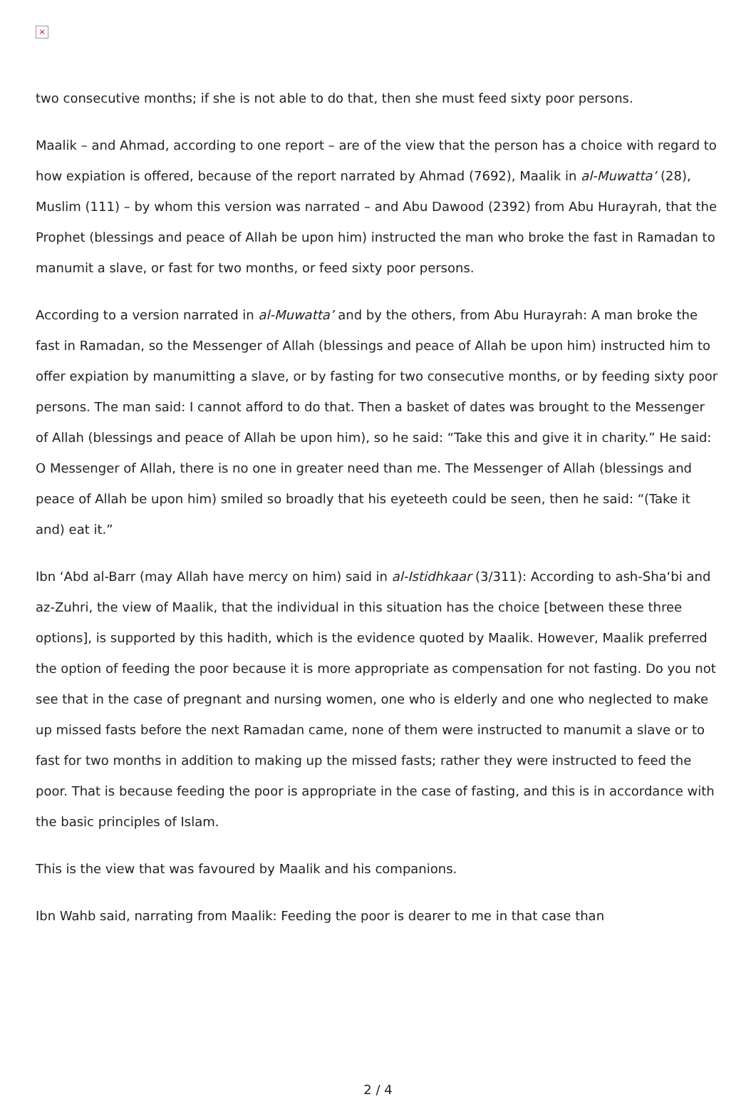×
two consecutive months; if she is not able to do that, then she must feed sixty poor persons.
Maalik – and Ahmad, according to one report – are of the view that the person has a choice with regard to how expiation is offered, because of the report narrated by Ahmad (7692), Maalik in al-Muwatta’ (28), Muslim (111) – by whom this version was narrated – and Abu Dawood (2392) from Abu Hurayrah, that the Prophet (blessings and peace of Allah be upon him) instructed the man who broke the fast in Ramadan to manumit a slave, or fast for two months, or feed sixty poor persons.
According to a version narrated in al-Muwatta’ and by the others, from Abu Hurayrah: A man broke the fast in Ramadan, so the Messenger of Allah (blessings and peace of Allah be upon him) instructed him to offer expiation by manumitting a slave, or by fasting for two consecutive months, or by feeding sixty poor persons. The man said: I cannot afford to do that. Then a basket of dates was brought to the Messenger of Allah (blessings and peace of Allah be upon him), so he said: “Take this and give it in charity.” He said: O Messenger of Allah, there is no one in greater need than me. The Messenger of Allah (blessings and peace of Allah be upon him) smiled so broadly that his eyeteeth could be seen, then he said: “(Take it and) eat it.”
Ibn ‘Abd al-Barr (may Allah have mercy on him) said in al-Istidhkaar (3/311): According to ash-Sha‘bi and az-Zuhri, the view of Maalik, that the individual in this situation has the choice [between these three options], is supported by this hadith, which is the evidence quoted by Maalik. However, Maalik preferred the option of feeding the poor because it is more appropriate as compensation for not fasting. Do you not see that in the case of pregnant and nursing women, one who is elderly and one who neglected to make up missed fasts before the next Ramadan came, none of them were instructed to manumit a slave or to fast for two months in addition to making up the missed fasts; rather they were instructed to feed the poor. That is because feeding the poor is appropriate in the case of fasting, and this is in accordance with the basic principles of Islam.
This is the view that was favoured by Maalik and his companions.
Ibn Wahb said, narrating from Maalik: Feeding the poor is dearer to me in that case than
2 / 4